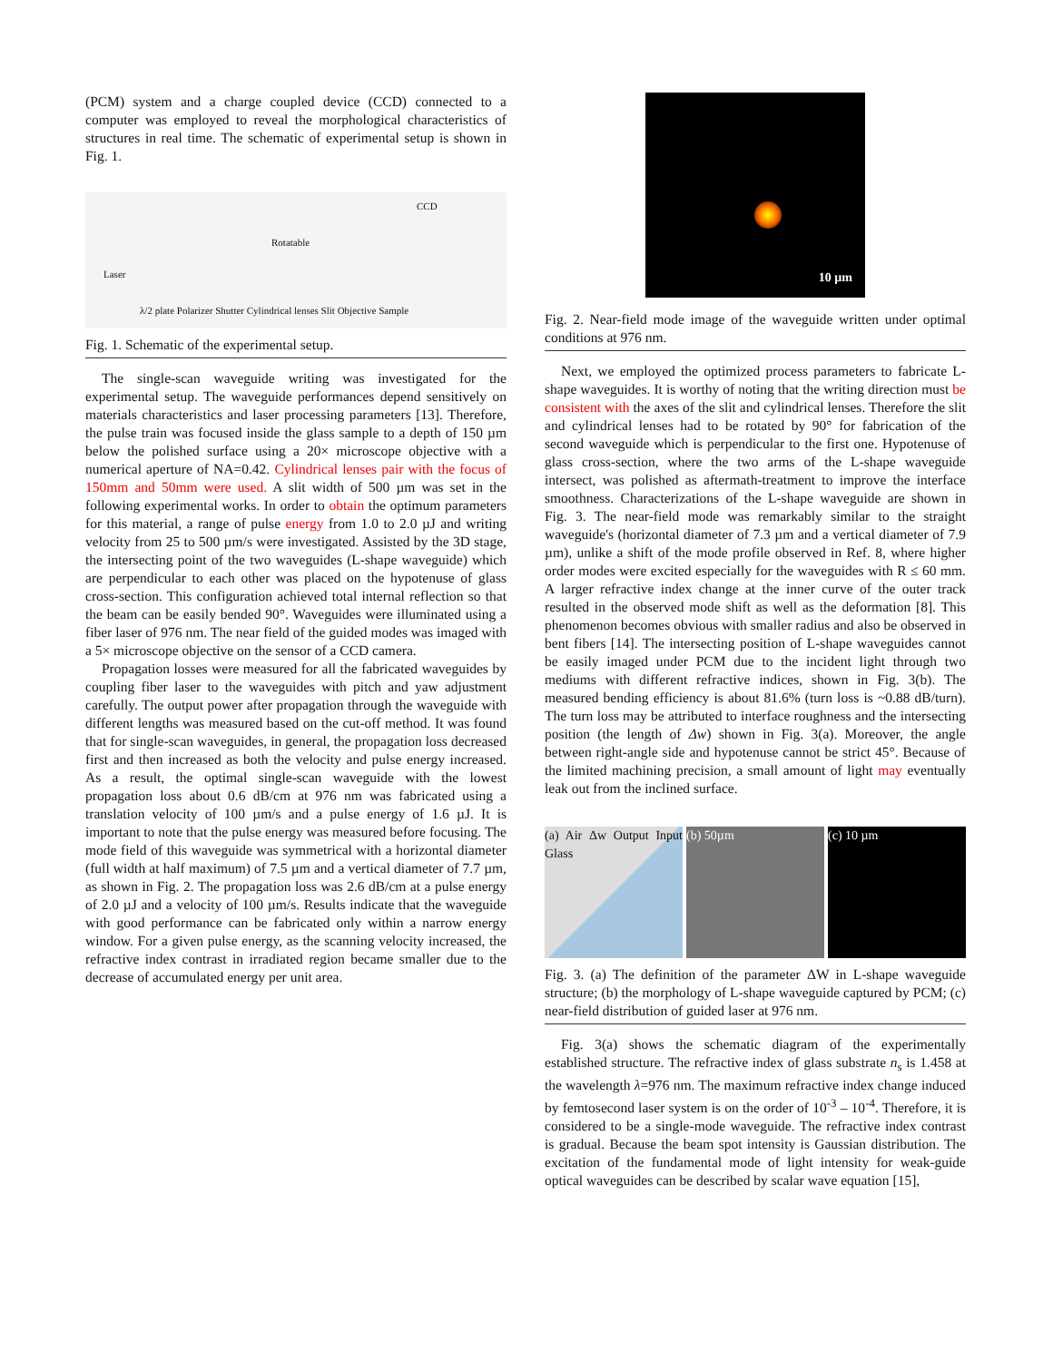(PCM) system and a charge coupled device (CCD) connected to a computer was employed to reveal the morphological characteristics of structures in real time. The schematic of experimental setup is shown in Fig. 1.
Laser
Rotatable
CCD
λ/2 plate Polarizer Shutter Cylindrical lenses Slit Objective Sample
Fig. 1. Schematic of the experimental setup.
The single-scan waveguide writing was investigated for the experimental setup. The waveguide performances depend sensitively on materials characteristics and laser processing parameters [13]. Therefore, the pulse train was focused inside the glass sample to a depth of 150 µm below the polished surface using a 20× microscope objective with a numerical aperture of NA=0.42. Cylindrical lenses pair with the focus of 150mm and 50mm were used. A slit width of 500 µm was set in the following experimental works. In order to obtain the optimum parameters for this material, a range of pulse energy from 1.0 to 2.0 µJ and writing velocity from 25 to 500 µm/s were investigated. Assisted by the 3D stage, the intersecting point of the two waveguides (L-shape waveguide) which are perpendicular to each other was placed on the hypotenuse of glass cross-section. This configuration achieved total internal reflection so that the beam can be easily bended 90°. Waveguides were illuminated using a fiber laser of 976 nm. The near field of the guided modes was imaged with a 5× microscope objective on the sensor of a CCD camera.
Propagation losses were measured for all the fabricated waveguides by coupling fiber laser to the waveguides with pitch and yaw adjustment carefully. The output power after propagation through the waveguide with different lengths was measured based on the cut-off method. It was found that for single-scan waveguides, in general, the propagation loss decreased first and then increased as both the velocity and pulse energy increased. As a result, the optimal single-scan waveguide with the lowest propagation loss about 0.6 dB/cm at 976 nm was fabricated using a translation velocity of 100 µm/s and a pulse energy of 1.6 µJ. It is important to note that the pulse energy was measured before focusing. The mode field of this waveguide was symmetrical with a horizontal diameter (full width at half maximum) of 7.5 µm and a vertical diameter of 7.7 µm, as shown in Fig. 2. The propagation loss was 2.6 dB/cm at a pulse energy of 2.0 µJ and a velocity of 100 µm/s. Results indicate that the waveguide with good performance can be fabricated only within a narrow energy window. For a given pulse energy, as the scanning velocity increased, the refractive index contrast in irradiated region became smaller due to the decrease of accumulated energy per unit area.
10 µm
Fig. 2. Near-field mode image of the waveguide written under optimal conditions at 976 nm.
Next, we employed the optimized process parameters to fabricate L-shape waveguides. It is worthy of noting that the writing direction must be consistent with the axes of the slit and cylindrical lenses. Therefore the slit and cylindrical lenses had to be rotated by 90° for fabrication of the second waveguide which is perpendicular to the first one. Hypotenuse of glass cross-section, where the two arms of the L-shape waveguide intersect, was polished as aftermath-treatment to improve the interface smoothness. Characterizations of the L-shape waveguide are shown in Fig. 3. The near-field mode was remarkably similar to the straight waveguide's (horizontal diameter of 7.3 µm and a vertical diameter of 7.9 µm), unlike a shift of the mode profile observed in Ref. 8, where higher order modes were excited especially for the waveguides with R ≤ 60 mm. A larger refractive index change at the inner curve of the outer track resulted in the observed mode shift as well as the deformation [8]. This phenomenon becomes obvious with smaller radius and also be observed in bent fibers [14]. The intersecting position of L-shape waveguides cannot be easily imaged under PCM due to the incident light through two mediums with different refractive indices, shown in Fig. 3(b). The measured bending efficiency is about 81.6% (turn loss is ~0.88 dB/turn). The turn loss may be attributed to interface roughness and the intersecting position (the length of Δw) shown in Fig. 3(a). Moreover, the angle between right-angle side and hypotenuse cannot be strict 45°. Because of the limited machining precision, a small amount of light may eventually leak out from the inclined surface.
(a) Air Δw Output Input Glass (b) 50µm (c) 10 µm
Fig. 3. (a) The definition of the parameter ΔW in L-shape waveguide structure; (b) the morphology of L-shape waveguide captured by PCM; (c) near-field distribution of guided laser at 976 nm.
Fig. 3(a) shows the schematic diagram of the experimentally established structure. The refractive index of glass substrate n<sub>s</sub> is 1.458 at the wavelength λ=976 nm. The maximum refractive index change induced by femtosecond laser system is on the order of 10<sup>-3</sup> – 10<sup>-4</sup>. Therefore, it is considered to be a single-mode waveguide. The refractive index contrast is gradual. Because the beam spot intensity is Gaussian distribution. The excitation of the fundamental mode of light intensity for weak-guide optical waveguides can be described by scalar wave equation [15],